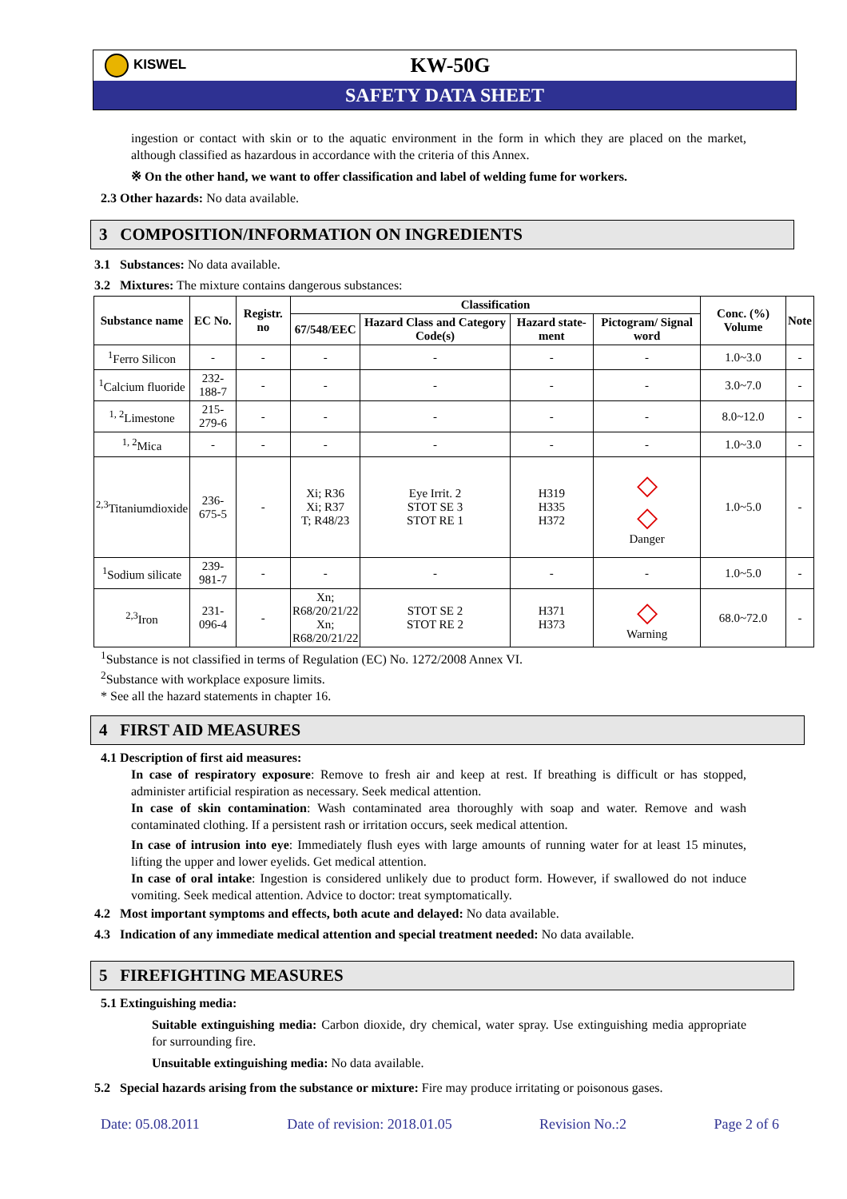KISWEL
KW-50G
SAFETY DATA SHEET
ingestion or contact with skin or to the aquatic environment in the form in which they are placed on the market, although classified as hazardous in accordance with the criteria of this Annex.
※ On the other hand, we want to offer classification and label of welding fume for workers.
2.3 Other hazards: No data available.
3 COMPOSITION/INFORMATION ON INGREDIENTS
3.1 Substances: No data available.
3.2 Mixtures: The mixture contains dangerous substances:
| Substance name | EC No. | Registr. no | Classification | | | | Conc. (%) Volume | Note |
| --- | --- | --- | --- | --- | --- | --- | --- | --- |
| | | | 67/548/EEC | Hazard Class and Category Code(s) | Hazard state-ment | Pictogram/ Signal word | | |
| <sup>1</sup> Ferro Silicon | - | - | - | - | - | - | 1.0~3.0 | - |
| <sup>1</sup> Calcium fluoride | 232-188-7 | - | - | - | - | - | 3.0~7.0 | - |
| <sup>1, 2</sup>Limestone | 215-279-6 | - | - | - | - | - | 8.0~12.0 | - |
| <sup>1, 2</sup>Mica | - | - | - | - | - | - | 1.0~3.0 | - |
| <sup>2,3</sup>Titaniumdioxide | 236-675-5 | - | Xi; R36 Xi; R37 T; R48/23 | Eye Irrit. 2 STOT SE 3 STOT RE 1 | H319 H335 H372 | ◇ ◇ Danger | 1.0~5.0 | - |
| <sup>1</sup> Sodium silicate | 239-981-7 | - | - | - | - | - | 1.0~5.0 | - |
| <sup>2,3</sup>Iron | 231-096-4 | - | Xn; R68/20/21/22 Xn; R68/20/21/22 | STOT SE 2 STOT RE 2 | H371 H373 | ◇ Warning | 68.0~72.0 | - |
<sup>1</sup> Substance is not classified in terms of Regulation (EC) No. 1272/2008 Annex VI.
<sup>2</sup> Substance with workplace exposure limits.
* See all the hazard statements in chapter 16.
4 FIRST AID MEASURES
4.1 Description of first aid measures:
In case of respiratory exposure: Remove to fresh air and keep at rest. If breathing is difficult or has stopped, administer artificial respiration as necessary. Seek medical attention.
In case of skin contamination: Wash contaminated area thoroughly with soap and water. Remove and wash contaminated clothing. If a persistent rash or irritation occurs, seek medical attention.
In case of intrusion into eye: Immediately flush eyes with large amounts of running water for at least 15 minutes, lifting the upper and lower eyelids. Get medical attention.
In case of oral intake: Ingestion is considered unlikely due to product form. However, if swallowed do not induce vomiting. Seek medical attention. Advice to doctor: treat symptomatically.
4.2 Most important symptoms and effects, both acute and delayed: No data available.
4.3 Indication of any immediate medical attention and special treatment needed: No data available.
5 FIREFIGHTING MEASURES
5.1 Extinguishing media:
Suitable extinguishing media: Carbon dioxide, dry chemical, water spray. Use extinguishing media appropriate for surrounding fire.
Unsuitable extinguishing media: No data available.
5.2 Special hazards arising from the substance or mixture: Fire may produce irritating or poisonous gases.
Date: 05.08.2011 Date of revision: 2018.01.05 Revision No.:2 Page 2 of 6